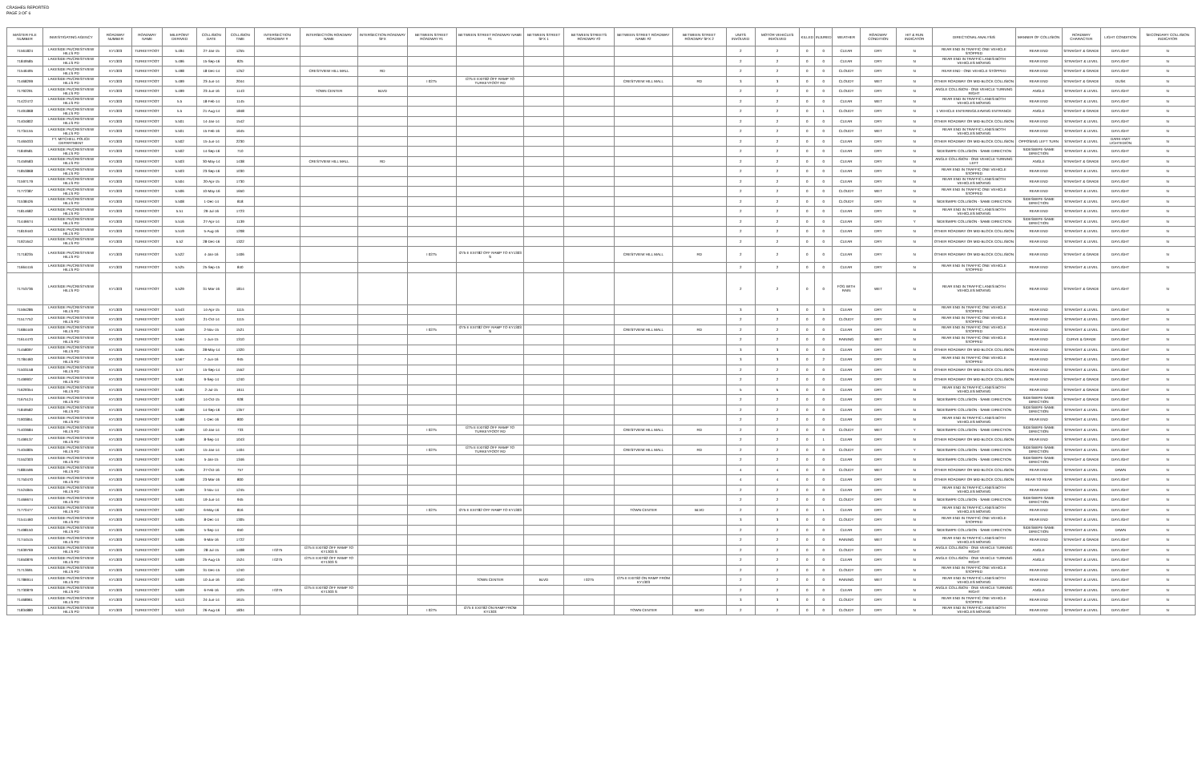CRASHES REPORTED
PAGE 3 OF 6
| MASTER FILE NUMBER | INVESTIGATING AGENCY | ROADWAY NUMBER | ROADWAY NAME | MILEPOINT DERIVED | COLLISION DATE | COLLISION TIME | INTERSECTION ROADWAY # | INTERSECTION ROADWAY NAME | INTERSECTION ROADWAY SFX | BETWEEN STREET ROADWAY #1 | BETWEEN STREET ROADWAY NAME #1 | BETWEEN STREET SFX 1 | BETWEEN STREETS ROADWAY #2 | BETWEEN STREET ROADWAY NAME #2 | BETWEEN STREET ROADWAY SFX 2 | UNITS INVOLVED | MOTOR VEHICLES INVOLVED | KILLED | INJURED | WEATHER | ROADWAY CONDITION | HIT & RUN INDICATOR | DIRECTIONAL ANALYSIS | MANNER OF COLLISION | ROADWAY CHARACTER | LIGHT CONDITION | SECONDARY COLLISION INDICATOR |
| --- | --- | --- | --- | --- | --- | --- | --- | --- | --- | --- | --- | --- | --- | --- | --- | --- | --- | --- | --- | --- | --- | --- | --- | --- | --- | --- | --- |
| 71561824 | LAKESIDE PK/CRESTVIEW HILLS PD | KY1303 | TURKEYFOOT | 5.494 | 27-Jan-15 | 1255 | | | | | | | | | | 2 | 2 | 0 | 0 | CLEAR | DRY | N | REAR END IN TRAFFIC ONE VEHICLE STOPPED | REAR END | STRAIGHT & GRADE | DAYLIGHT | N |
| 71849585 | LAKESIDE PK/CRESTVIEW HILLS PD | KY1303 | TURKEYFOOT | 5.496 | 15-Sep-16 | 825 | | | | | | | | | | 2 | 2 | 0 | 0 | CLEAR | DRY | N | REAR END IN TRAFFIC LANES BOTH VEHICLES MOVING | REAR END | STRAIGHT & LEVEL | DAYLIGHT | N |
| 71546495 | LAKESIDE PK/CRESTVIEW HILLS PD | KY1303 | TURKEYFOOT | 5.498 | 18-Dec-14 | 1252 | | CRESTVIEW HILL MALL | RD | | | | | | | 2 | 2 | 0 | 0 | CLOUDY | DRY | N | REAR END - ONE VEHICLE STOPPED | REAR END | STRAIGHT & GRADE | DAYLIGHT | N |
| 71468299 | LAKESIDE PK/CRESTVIEW HILLS PD | KY1303 | TURKEYFOOT | 5.499 | 23-Jun-14 | 2044 | | | | I 0275 | I275 E EXIT82 OFF RAMP TO TURKEYFOOT RD | | | CRESTVIEW HILL MALL | RD | 3 | 3 | 0 | 0 | CLOUDY | WET | N | OTHER ROADWAY OR MID-BLOCK COLLISION | REAR END | STRAIGHT & GRADE | DUSK | N |
| 71792291 | LAKESIDE PK/CRESTVIEW HILLS PD | KY1303 | TURKEYFOOT | 5.499 | 23-Jun-16 | 1143 | | TOWN CENTER | BLVD | | | | | | | 2 | 2 | 0 | 0 | CLOUDY | DRY | N | ANGLE COLLISION - ONE VEHICLE TURNING RIGHT | ANGLE | STRAIGHT & LEVEL | DAYLIGHT | N |
| 71422472 | LAKESIDE PK/CRESTVIEW HILLS PD | KY1303 | TURKEYFOOT | 5.5 | 18-Feb-14 | 1145 | | | | | | | | | | 2 | 2 | 0 | 0 | CLEAR | WET | N | REAR END IN TRAFFIC LANES BOTH VEHICLES MOVING | REAR END | STRAIGHT & LEVEL | DAYLIGHT | N |
| 71491868 | LAKESIDE PK/CRESTVIEW HILLS PD | KY1303 | TURKEYFOOT | 5.5 | 21-Aug-14 | 1848 | | | | | | | | | | 2 | 2 | 0 | 1 | CLOUDY | DRY | N | 1 VEHICLE ENTERING/LEAVING ENTRANCE | ANGLE | STRAIGHT & GRADE | DAYLIGHT | N |
| 71404802 | LAKESIDE PK/CRESTVIEW HILLS PD | KY1303 | TURKEYFOOT | 5.501 | 14-Jan-14 | 1542 | | | | | | | | | | 2 | 2 | 0 | 0 | CLEAR | DRY | N | OTHER ROADWAY OR MID-BLOCK COLLISION | REAR END | STRAIGHT & LEVEL | DAYLIGHT | N |
| 71734155 | LAKESIDE PK/CRESTVIEW HILLS PD | KY1303 | TURKEYFOOT | 5.501 | 15-Feb-16 | 1645 | | | | | | | | | | 2 | 2 | 0 | 0 | CLOUDY | WET | N | REAR END IN TRAFFIC LANES BOTH VEHICLES MOVING | REAR END | STRAIGHT & LEVEL | DAYLIGHT | N |
| 71465033 | FT. MITCHELL POLICE DEPARTMENT | KY1303 | TURKEYFOOT | 5.502 | 15-Jun-14 | 2230 | | | | | | | | | | 2 | 2 | 0 | 0 | CLEAR | DRY | N | OTHER ROADWAY OR MID-BLOCK COLLISION | OPPOSING LEFT TURN | STRAIGHT & LEVEL | DARK-HWY LIGHTED/ON | N |
| 71849581 | LAKESIDE PK/CRESTVIEW HILLS PD | KY1303 | TURKEYFOOT | 5.502 | 14-Sep-16 | 710 | | | | | | | | | | 2 | 2 | 0 | 0 | CLEAR | DRY | N | SIDESWIPE COLLISION - SAME DIRECTION | SIDESWIPE-SAME DIRECTION | STRAIGHT & LEVEL | DAYLIGHT | N |
| 71459583 | LAKESIDE PK/CRESTVIEW HILLS PD | KY1303 | TURKEYFOOT | 5.503 | 30-May-14 | 1438 | | CRESTVIEW HILL MALL | RD | | | | | | | 2 | 2 | 0 | 0 | CLEAR | DRY | N | ANGLE COLLISION - ONE VEHICLE TURNING LEFT | ANGLE | STRAIGHT & GRADE | DAYLIGHT | N |
| 71853868 | LAKESIDE PK/CRESTVIEW HILLS PD | KY1303 | TURKEYFOOT | 5.503 | 23-Sep-16 | 1030 | | | | | | | | | | 2 | 2 | 0 | 0 | CLEAR | DRY | N | REAR END IN TRAFFIC ONE VEHICLE STOPPED | REAR END | STRAIGHT & LEVEL | DAYLIGHT | N |
| 71597179 | LAKESIDE PK/CRESTVIEW HILLS PD | KY1303 | TURKEYFOOT | 5.504 | 20-Apr-15 | 1730 | | | | | | | | | | 2 | 2 | 0 | 0 | CLEAR | DRY | N | REAR END IN TRAFFIC LANES BOTH VEHICLES MOVING | REAR END | STRAIGHT & GRADE | DAYLIGHT | N |
| 71772387 | LAKESIDE PK/CRESTVIEW HILLS PD | KY1303 | TURKEYFOOT | 5.506 | 10-May-16 | 1650 | | | | | | | | | | 2 | 2 | 0 | 0 | CLOUDY | WET | N | REAR END IN TRAFFIC ONE VEHICLE STOPPED | REAR END | STRAIGHT & LEVEL | DAYLIGHT | N |
| 71538426 | LAKESIDE PK/CRESTVIEW HILLS PD | KY1303 | TURKEYFOOT | 5.508 | 1-Dec-14 | 818 | | | | | | | | | | 2 | 2 | 0 | 0 | CLOUDY | DRY | N | SIDESWIPE COLLISION - SAME DIRECTION | SIDESWIPE-SAME DIRECTION | STRAIGHT & LEVEL | DAYLIGHT | N |
| 71814682 | LAKESIDE PK/CRESTVIEW HILLS PD | KY1303 | TURKEYFOOT | 5.51 | 29-Jul-16 | 1723 | | | | | | | | | | 2 | 2 | 0 | 0 | CLEAR | DRY | N | REAR END IN TRAFFIC LANES BOTH VEHICLES MOVING | REAR END | STRAIGHT & LEVEL | DAYLIGHT | N |
| 71446674 | LAKESIDE PK/CRESTVIEW HILLS PD | KY1303 | TURKEYFOOT | 5.516 | 27-Apr-14 | 1139 | | | | | | | | | | 2 | 2 | 0 | 0 | CLEAR | DRY | Y | SIDESWIPE COLLISION - SAME DIRECTION | SIDESWIPE-SAME DIRECTION | STRAIGHT & LEVEL | DAYLIGHT | N |
| 71819440 | LAKESIDE PK/CRESTVIEW HILLS PD | KY1303 | TURKEYFOOT | 5.519 | 5-Aug-16 | 1208 | | | | | | | | | | 2 | 2 | 0 | 0 | CLEAR | DRY | N | OTHER ROADWAY OR MID-BLOCK COLLISION | REAR END | STRAIGHT & LEVEL | DAYLIGHT | N |
| 71921642 | LAKESIDE PK/CRESTVIEW HILLS PD | KY1303 | TURKEYFOOT | 5.52 | 28-Dec-16 | 1322 | | | | | | | | | | 2 | 2 | 0 | 0 | CLEAR | DRY | N | OTHER ROADWAY OR MID-BLOCK COLLISION | REAR END | STRAIGHT & LEVEL | DAYLIGHT | N |
| 71718235 | LAKESIDE PK/CRESTVIEW HILLS PD | KY1303 | TURKEYFOOT | 5.522 | 4-Jan-16 | 1406 | | | | I 0275 | I275 E EXIT82 OFF RAMP TO KY1303 S | | | CRESTVIEW HILL MALL | RD | 2 | 2 | 0 | 0 | CLEAR | DRY | N | OTHER ROADWAY OR MID-BLOCK COLLISION | REAR END | STRAIGHT & GRADE | DAYLIGHT | N |
| 71664416 | LAKESIDE PK/CRESTVIEW HILLS PD | KY1303 | TURKEYFOOT | 5.525 | 25-Sep-15 | 840 | | | | | | | | | | 2 | 2 | 0 | 0 | CLEAR | DRY | N | REAR END IN TRAFFIC ONE VEHICLE STOPPED | REAR END | STRAIGHT & LEVEL | DAYLIGHT | N |
| 71753736 | LAKESIDE PK/CRESTVIEW HILLS PD | KY1303 | TURKEYFOOT | 5.529 | 31-Mar-16 | 1814 | | | | | | | | | | 2 | 2 | 0 | 0 | FOG WITH RAIN | WET | N | REAR END IN TRAFFIC LANES BOTH VEHICLES MOVING | REAR END | STRAIGHT & GRADE | DAYLIGHT | N |
| 71594286 | LAKESIDE PK/CRESTVIEW HILLS PD | KY1303 | TURKEYFOOT | 5.543 | 14-Apr-15 | 1115 | | | | | | | | | | 3 | 3 | 0 | 3 | CLEAR | DRY | N | REAR END IN TRAFFIC ONE VEHICLE STOPPED | REAR END | STRAIGHT & LEVEL | DAYLIGHT | N |
| 71517752 | LAKESIDE PK/CRESTVIEW HILLS PD | KY1303 | TURKEYFOOT | 5.553 | 21-Oct-14 | 1115 | | | | | | | | | | 2 | 2 | 0 | 0 | CLOUDY | DRY | N | REAR END IN TRAFFIC ONE VEHICLE STOPPED | REAR END | STRAIGHT & LEVEL | DAYLIGHT | N |
| 71684449 | LAKESIDE PK/CRESTVIEW HILLS PD | KY1303 | TURKEYFOOT | 5.559 | 2-Nov-15 | 1521 | | | | I 0275 | I275 E EXIT82 OFF RAMP TO KY1303 S | | | CRESTVIEW HILL MALL | RD | 2 | 2 | 0 | 0 | CLEAR | DRY | N | REAR END IN TRAFFIC ONE VEHICLE STOPPED | REAR END | STRAIGHT & LEVEL | DAYLIGHT | N |
| 71614470 | LAKESIDE PK/CRESTVIEW HILLS PD | KY1303 | TURKEYFOOT | 5.564 | 1-Jun-15 | 1310 | | | | | | | | | | 2 | 2 | 0 | 0 | RAINING | WET | N | REAR END IN TRAFFIC ONE VEHICLE STOPPED | REAR END | CURVE & GRADE | DAYLIGHT | N |
| 71458097 | LAKESIDE PK/CRESTVIEW HILLS PD | KY1303 | TURKEYFOOT | 5.565 | 28-May-14 | 1320 | | | | | | | | | | 3 | 3 | 0 | 0 | CLEAR | DRY | N | OTHER ROADWAY OR MID-BLOCK COLLISION | REAR END | STRAIGHT & LEVEL | DAYLIGHT | N |
| 71784460 | LAKESIDE PK/CRESTVIEW HILLS PD | KY1303 | TURKEYFOOT | 5.567 | 7-Jun-16 | 945 | | | | | | | | | | 3 | 3 | 0 | 2 | CLEAR | DRY | N | REAR END IN TRAFFIC ONE VEHICLE STOPPED | REAR END | STRAIGHT & LEVEL | DAYLIGHT | N |
| 71503158 | LAKESIDE PK/CRESTVIEW HILLS PD | KY1303 | TURKEYFOOT | 5.57 | 15-Sep-14 | 1552 | | | | | | | | | | 2 | 2 | 0 | 0 | CLEAR | DRY | N | OTHER ROADWAY OR MID-BLOCK COLLISION | REAR END | STRAIGHT & LEVEL | DAYLIGHT | N |
| 71499937 | LAKESIDE PK/CRESTVIEW HILLS PD | KY1303 | TURKEYFOOT | 5.581 | 9-Sep-14 | 1240 | | | | | | | | | | 2 | 2 | 0 | 0 | CLEAR | DRY | N | OTHER ROADWAY OR MID-BLOCK COLLISION | REAR END | STRAIGHT & GRADE | DAYLIGHT | N |
| 71629354 | LAKESIDE PK/CRESTVIEW HILLS PD | KY1303 | TURKEYFOOT | 5.581 | 2-Jul-15 | 1611 | | | | | | | | | | 5 | 5 | 0 | 0 | CLEAR | DRY | N | REAR END IN TRAFFIC LANES BOTH VEHICLES MOVING | REAR END | STRAIGHT & GRADE | DAYLIGHT | N |
| 71675124 | LAKESIDE PK/CRESTVIEW HILLS PD | KY1303 | TURKEYFOOT | 5.583 | 14-Oct-15 | 928 | | | | | | | | | | 2 | 2 | 0 | 0 | CLEAR | DRY | N | SIDESWIPE COLLISION - SAME DIRECTION | SIDESWIPE-SAME DIRECTION | STRAIGHT & GRADE | DAYLIGHT | N |
| 71849582 | LAKESIDE PK/CRESTVIEW HILLS PD | KY1303 | TURKEYFOOT | 5.588 | 14-Sep-16 | 1357 | | | | | | | | | | 2 | 2 | 0 | 0 | CLEAR | DRY | N | SIDESWIPE COLLISION - SAME DIRECTION | SIDESWIPE-SAME DIRECTION | STRAIGHT & LEVEL | DAYLIGHT | N |
| 71903851 | LAKESIDE PK/CRESTVIEW HILLS PD | KY1303 | TURKEYFOOT | 5.588 | 1-Dec-16 | 800 | | | | | | | | | | 2 | 2 | 0 | 0 | CLEAR | DRY | N | REAR END IN TRAFFIC LANES BOTH VEHICLES MOVING | REAR END | STRAIGHT & LEVEL | DAYLIGHT | N |
| 71403684 | LAKESIDE PK/CRESTVIEW HILLS PD | KY1303 | TURKEYFOOT | 5.589 | 10-Jan-14 | 733 | | | | I 0275 | I275 E EXIT82 OFF RAMP TO TURKEYFOOT RD | | | CRESTVIEW HILL MALL | RD | 2 | 2 | 0 | 0 | CLOUDY | WET | Y | SIDESWIPE COLLISION - SAME DIRECTION | SIDESWIPE-SAME DIRECTION | STRAIGHT & LEVEL | DAYLIGHT | N |
| 71499137 | LAKESIDE PK/CRESTVIEW HILLS PD | KY1303 | TURKEYFOOT | 5.589 | 8-Sep-14 | 1043 | | | | | | | | | | 2 | 2 | 0 | 1 | CLEAR | DRY | N | OTHER ROADWAY OR MID-BLOCK COLLISION | REAR END | STRAIGHT & LEVEL | DAYLIGHT | N |
| 71404805 | LAKESIDE PK/CRESTVIEW HILLS PD | KY1303 | TURKEYFOOT | 5.593 | 15-Jan-14 | 1404 | | | | I 0275 | I275 E EXIT82 OFF RAMP TO TURKEYFOOT RD | | | CRESTVIEW HILL MALL | RD | 2 | 2 | 0 | 0 | CLOUDY | DRY | Y | SIDESWIPE COLLISION - SAME DIRECTION | SIDESWIPE-SAME DIRECTION | STRAIGHT & LEVEL | DAYLIGHT | N |
| 71552303 | LAKESIDE PK/CRESTVIEW HILLS PD | KY1303 | TURKEYFOOT | 5.594 | 5-Jan-15 | 1346 | | | | | | | | | | 2 | 2 | 0 | 0 | CLEAR | DRY | N | SIDESWIPE COLLISION - SAME DIRECTION | SIDESWIPE-SAME DIRECTION | STRAIGHT & GRADE | DAYLIGHT | N |
| 71881596 | LAKESIDE PK/CRESTVIEW HILLS PD | KY1303 | TURKEYFOOT | 5.595 | 27-Oct-16 | 757 | | | | | | | | | | 4 | 4 | 0 | 0 | CLOUDY | WET | N | OTHER ROADWAY OR MID-BLOCK COLLISION | REAR END | STRAIGHT & LEVEL | DAWN | N |
| 71750470 | LAKESIDE PK/CRESTVIEW HILLS PD | KY1303 | TURKEYFOOT | 5.598 | 23-Mar-16 | 800 | | | | | | | | | | 4 | 4 | 0 | 0 | CLEAR | DRY | N | OTHER ROADWAY OR MID-BLOCK COLLISION | REAR TO REAR | STRAIGHT & LEVEL | DAYLIGHT | N |
| 71524845 | LAKESIDE PK/CRESTVIEW HILLS PD | KY1303 | TURKEYFOOT | 5.599 | 3-Nov-14 | 1245 | | | | | | | | | | 2 | 2 | 0 | 0 | CLEAR | DRY | N | REAR END IN TRAFFIC LANES BOTH VEHICLES MOVING | REAR END | STRAIGHT & LEVEL | DAYLIGHT | N |
| 71466674 | LAKESIDE PK/CRESTVIEW HILLS PD | KY1303 | TURKEYFOOT | 5.601 | 19-Jun-14 | 945 | | | | | | | | | | 2 | 2 | 0 | 0 | CLOUDY | DRY | N | SIDESWIPE COLLISION - SAME DIRECTION | SIDESWIPE-SAME DIRECTION | STRAIGHT & LEVEL | DAYLIGHT | N |
| 71770477 | LAKESIDE PK/CRESTVIEW HILLS PD | KY1303 | TURKEYFOOT | 5.602 | 6-May-16 | 816 | | | | I 0275 | I275 E EXIT82 OFF RAMP TO KY1303 | | | TOWN CENTER | BLVD | 2 | 2 | 0 | 1 | CLEAR | DRY | N | REAR END IN TRAFFIC LANES BOTH VEHICLES MOVING | REAR END | STRAIGHT & LEVEL | DAYLIGHT | N |
| 71541460 | LAKESIDE PK/CRESTVIEW HILLS PD | KY1303 | TURKEYFOOT | 5.605 | 8-Dec-14 | 1305 | | | | | | | | | | 3 | 3 | 0 | 0 | CLOUDY | DRY | N | REAR END IN TRAFFIC ONE VEHICLE STOPPED | REAR END | STRAIGHT & LEVEL | DAYLIGHT | N |
| 71498150 | LAKESIDE PK/CRESTVIEW HILLS PD | KY1303 | TURKEYFOOT | 5.606 | 5-Sep-14 | 650 | | | | | | | | | | 2 | 2 | 0 | 0 | CLEAR | DRY | N | SIDESWIPE COLLISION - SAME DIRECTION | SIDESWIPE-SAME DIRECTION | STRAIGHT & LEVEL | DAWN | N |
| 71744515 | LAKESIDE PK/CRESTVIEW HILLS PD | KY1303 | TURKEYFOOT | 5.606 | 9-Mar-16 | 1722 | | | | | | | | | | 2 | 2 | 0 | 0 | RAINING | WET | N | REAR END IN TRAFFIC LANES BOTH VEHICLES MOVING | REAR END | STRAIGHT & GRADE | DAYLIGHT | N |
| 71639769 | LAKESIDE PK/CRESTVIEW HILLS PD | KY1303 | TURKEYFOOT | 5.609 | 28-Jul-15 | 1408 | I 0275 | I275 E EXIT82 OFF RAMP TO KY1303 S | | | | | | | | 2 | 2 | 0 | 0 | CLOUDY | DRY | N | ANGLE COLLISION - ONE VEHICLE TURNING RIGHT | ANGLE | STRAIGHT & LEVEL | DAYLIGHT | N |
| 71650876 | LAKESIDE PK/CRESTVIEW HILLS PD | KY1303 | TURKEYFOOT | 5.609 | 25-Aug-15 | 1524 | I 0275 | I275 E EXIT82 OFF RAMP TO KY1303 S | | | | | | | | 2 | 2 | 0 | 0 | CLEAR | DRY | N | ANGLE COLLISION - ONE VEHICLE TURNING RIGHT | ANGLE | STRAIGHT & LEVEL | DAYLIGHT | N |
| 71713691 | LAKESIDE PK/CRESTVIEW HILLS PD | KY1303 | TURKEYFOOT | 5.609 | 31-Dec-15 | 1240 | | | | | | | | | | 2 | 2 | 0 | 0 | CLOUDY | DRY | N | REAR END IN TRAFFIC ONE VEHICLE STOPPED | REAR END | STRAIGHT & LEVEL | DAYLIGHT | N |
| 71786914 | LAKESIDE PK/CRESTVIEW HILLS PD | KY1303 | TURKEYFOOT | 5.609 | 10-Jun-16 | 1040 | | | | | TOWN CENTER | BLVD | I 0275 | I275 E EXIT82 ON RAMP FROM KY1303 | | 2 | 2 | 0 | 0 | RAINING | WET | N | REAR END IN TRAFFIC LANES BOTH VEHICLES MOVING | REAR END | STRAIGHT & LEVEL | DAYLIGHT | N |
| 71730879 | LAKESIDE PK/CRESTVIEW HILLS PD | KY1303 | TURKEYFOOT | 5.609 | 6-Feb-16 | 1025 | I 0275 | I275 E EXIT82 OFF RAMP TO KY1303 S | | | | | | | | 2 | 2 | 0 | 0 | CLEAR | DRY | N | ANGLE COLLISION - ONE VEHICLE TURNING RIGHT | ANGLE | STRAIGHT & LEVEL | DAYLIGHT | N |
| 71468961 | LAKESIDE PK/CRESTVIEW HILLS PD | KY1303 | TURKEYFOOT | 5.613 | 24-Jun-14 | 1615 | | | | | | | | | | 3 | 3 | 0 | 0 | CLOUDY | DRY | N | REAR END IN TRAFFIC ONE VEHICLE STOPPED | REAR END | STRAIGHT & LEVEL | DAYLIGHT | N |
| 71834880 | LAKESIDE PK/CRESTVIEW HILLS PD | KY1303 | TURKEYFOOT | 5.613 | 26-Aug-16 | 1834 | | | | I 0275 | I275 E EXIT82 ON RAMP FROM KY1303 | | | TOWN CENTER | BLVD | 2 | 2 | 0 | 0 | CLOUDY | DRY | N | REAR END IN TRAFFIC LANES BOTH VEHICLES MOVING | REAR END | STRAIGHT & LEVEL | DAYLIGHT | N |